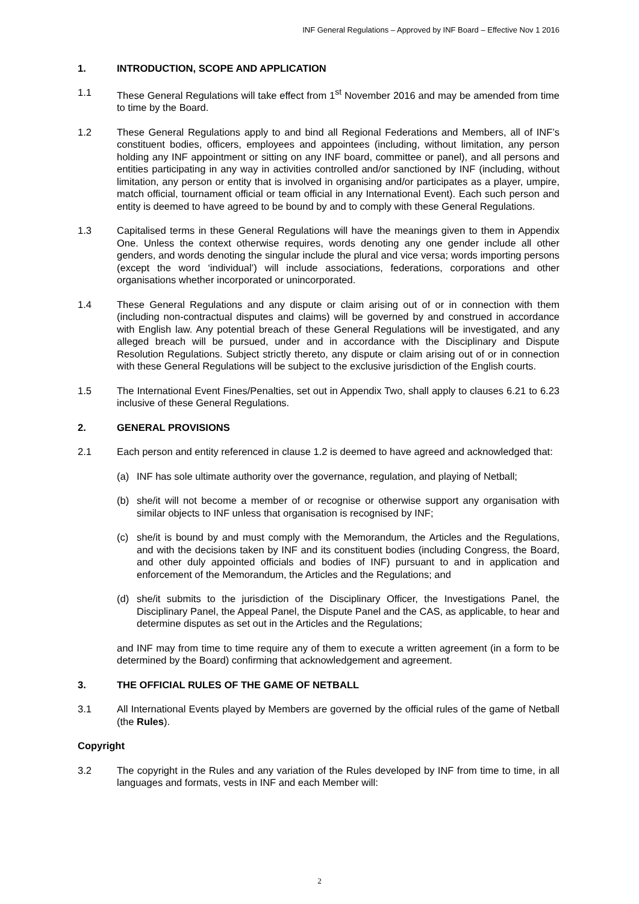INF General Regulations – Approved by INF Board – Effective Nov 1 2016
1. INTRODUCTION, SCOPE AND APPLICATION
1.1 These General Regulations will take effect from 1<sup>st</sup> November 2016 and may be amended from time to time by the Board.
1.2 These General Regulations apply to and bind all Regional Federations and Members, all of INF’s constituent bodies, officers, employees and appointees (including, without limitation, any person holding any INF appointment or sitting on any INF board, committee or panel), and all persons and entities participating in any way in activities controlled and/or sanctioned by INF (including, without limitation, any person or entity that is involved in organising and/or participates as a player, umpire, match official, tournament official or team official in any International Event). Each such person and entity is deemed to have agreed to be bound by and to comply with these General Regulations.
1.3 Capitalised terms in these General Regulations will have the meanings given to them in Appendix One. Unless the context otherwise requires, words denoting any one gender include all other genders, and words denoting the singular include the plural and vice versa; words importing persons (except the word ‘individual’) will include associations, federations, corporations and other organisations whether incorporated or unincorporated.
1.4 These General Regulations and any dispute or claim arising out of or in connection with them (including non-contractual disputes and claims) will be governed by and construed in accordance with English law. Any potential breach of these General Regulations will be investigated, and any alleged breach will be pursued, under and in accordance with the Disciplinary and Dispute Resolution Regulations. Subject strictly thereto, any dispute or claim arising out of or in connection with these General Regulations will be subject to the exclusive jurisdiction of the English courts.
1.5 The International Event Fines/Penalties, set out in Appendix Two, shall apply to clauses 6.21 to 6.23 inclusive of these General Regulations.
2. GENERAL PROVISIONS
2.1 Each person and entity referenced in clause 1.2 is deemed to have agreed and acknowledged that:
(a) INF has sole ultimate authority over the governance, regulation, and playing of Netball;
(b) she/it will not become a member of or recognise or otherwise support any organisation with similar objects to INF unless that organisation is recognised by INF;
(c) she/it is bound by and must comply with the Memorandum, the Articles and the Regulations, and with the decisions taken by INF and its constituent bodies (including Congress, the Board, and other duly appointed officials and bodies of INF) pursuant to and in application and enforcement of the Memorandum, the Articles and the Regulations; and
(d) she/it submits to the jurisdiction of the Disciplinary Officer, the Investigations Panel, the Disciplinary Panel, the Appeal Panel, the Dispute Panel and the CAS, as applicable, to hear and determine disputes as set out in the Articles and the Regulations;
and INF may from time to time require any of them to execute a written agreement (in a form to be determined by the Board) confirming that acknowledgement and agreement.
3. THE OFFICIAL RULES OF THE GAME OF NETBALL
3.1 All International Events played by Members are governed by the official rules of the game of Netball (the Rules).
Copyright
3.2 The copyright in the Rules and any variation of the Rules developed by INF from time to time, in all languages and formats, vests in INF and each Member will:
2